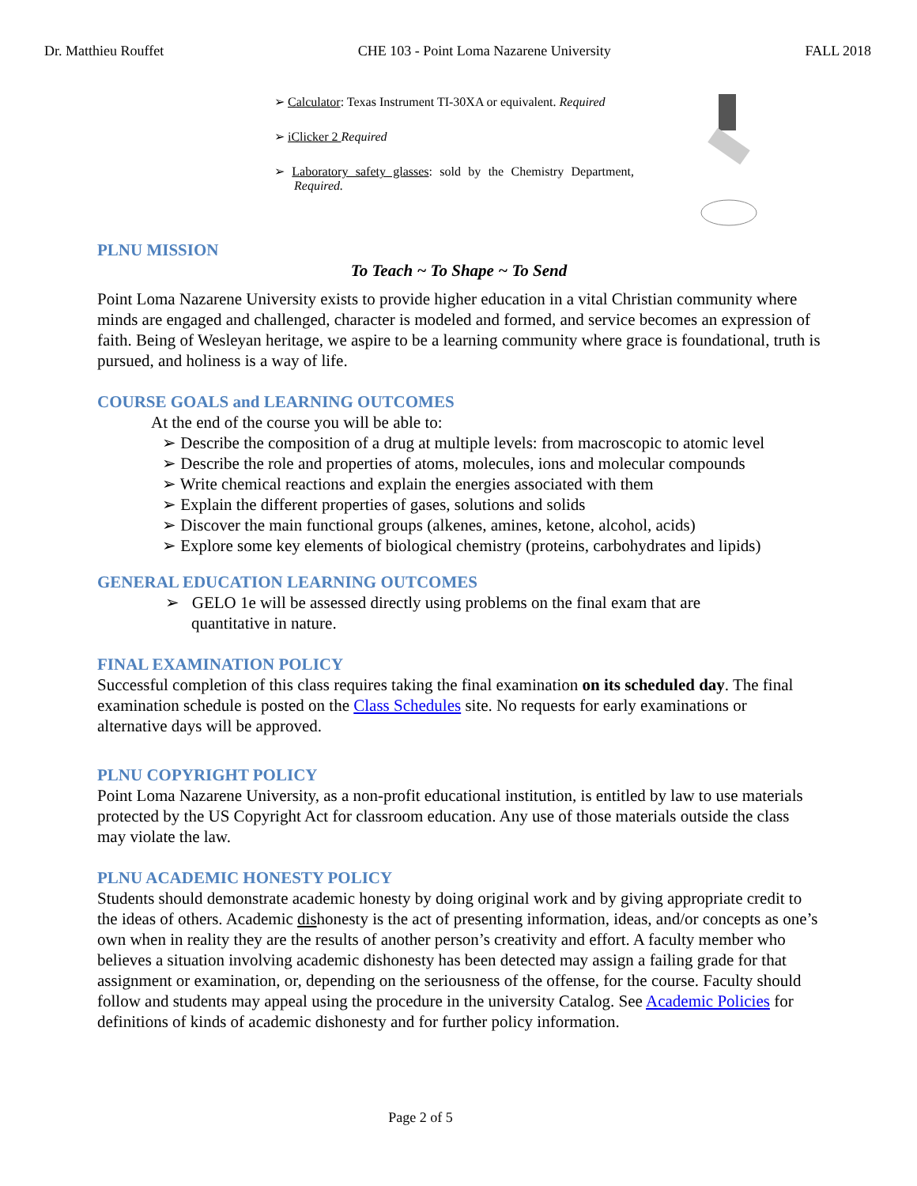Dr. Matthieu Rouffet CHE 103 - Point Loma Nazarene University FALL 2018
➢ Calculator: Texas Instrument TI-30XA or equivalent. Required
➢ iClicker 2 Required
➢ Laboratory safety glasses: sold by the Chemistry Department, Required.
PLNU MISSION
To Teach ~ To Shape ~ To Send
Point Loma Nazarene University exists to provide higher education in a vital Christian community where minds are engaged and challenged, character is modeled and formed, and service becomes an expression of faith. Being of Wesleyan heritage, we aspire to be a learning community where grace is foundational, truth is pursued, and holiness is a way of life.
COURSE GOALS and LEARNING OUTCOMES
At the end of the course you will be able to:
➢ Describe the composition of a drug at multiple levels: from macroscopic to atomic level
➢ Describe the role and properties of atoms, molecules, ions and molecular compounds
➢ Write chemical reactions and explain the energies associated with them
➢ Explain the different properties of gases, solutions and solids
➢ Discover the main functional groups (alkenes, amines, ketone, alcohol, acids)
➢ Explore some key elements of biological chemistry (proteins, carbohydrates and lipids)
GENERAL EDUCATION LEARNING OUTCOMES
➢ GELO 1e will be assessed directly using problems on the final exam that are quantitative in nature.
FINAL EXAMINATION POLICY
Successful completion of this class requires taking the final examination on its scheduled day. The final examination schedule is posted on the Class Schedules site. No requests for early examinations or alternative days will be approved.
PLNU COPYRIGHT POLICY
Point Loma Nazarene University, as a non-profit educational institution, is entitled by law to use materials protected by the US Copyright Act for classroom education. Any use of those materials outside the class may violate the law.
PLNU ACADEMIC HONESTY POLICY
Students should demonstrate academic honesty by doing original work and by giving appropriate credit to the ideas of others. Academic dishonesty is the act of presenting information, ideas, and/or concepts as one’s own when in reality they are the results of another person’s creativity and effort. A faculty member who believes a situation involving academic dishonesty has been detected may assign a failing grade for that assignment or examination, or, depending on the seriousness of the offense, for the course. Faculty should follow and students may appeal using the procedure in the university Catalog. See Academic Policies for definitions of kinds of academic dishonesty and for further policy information.
Page 2 of 5